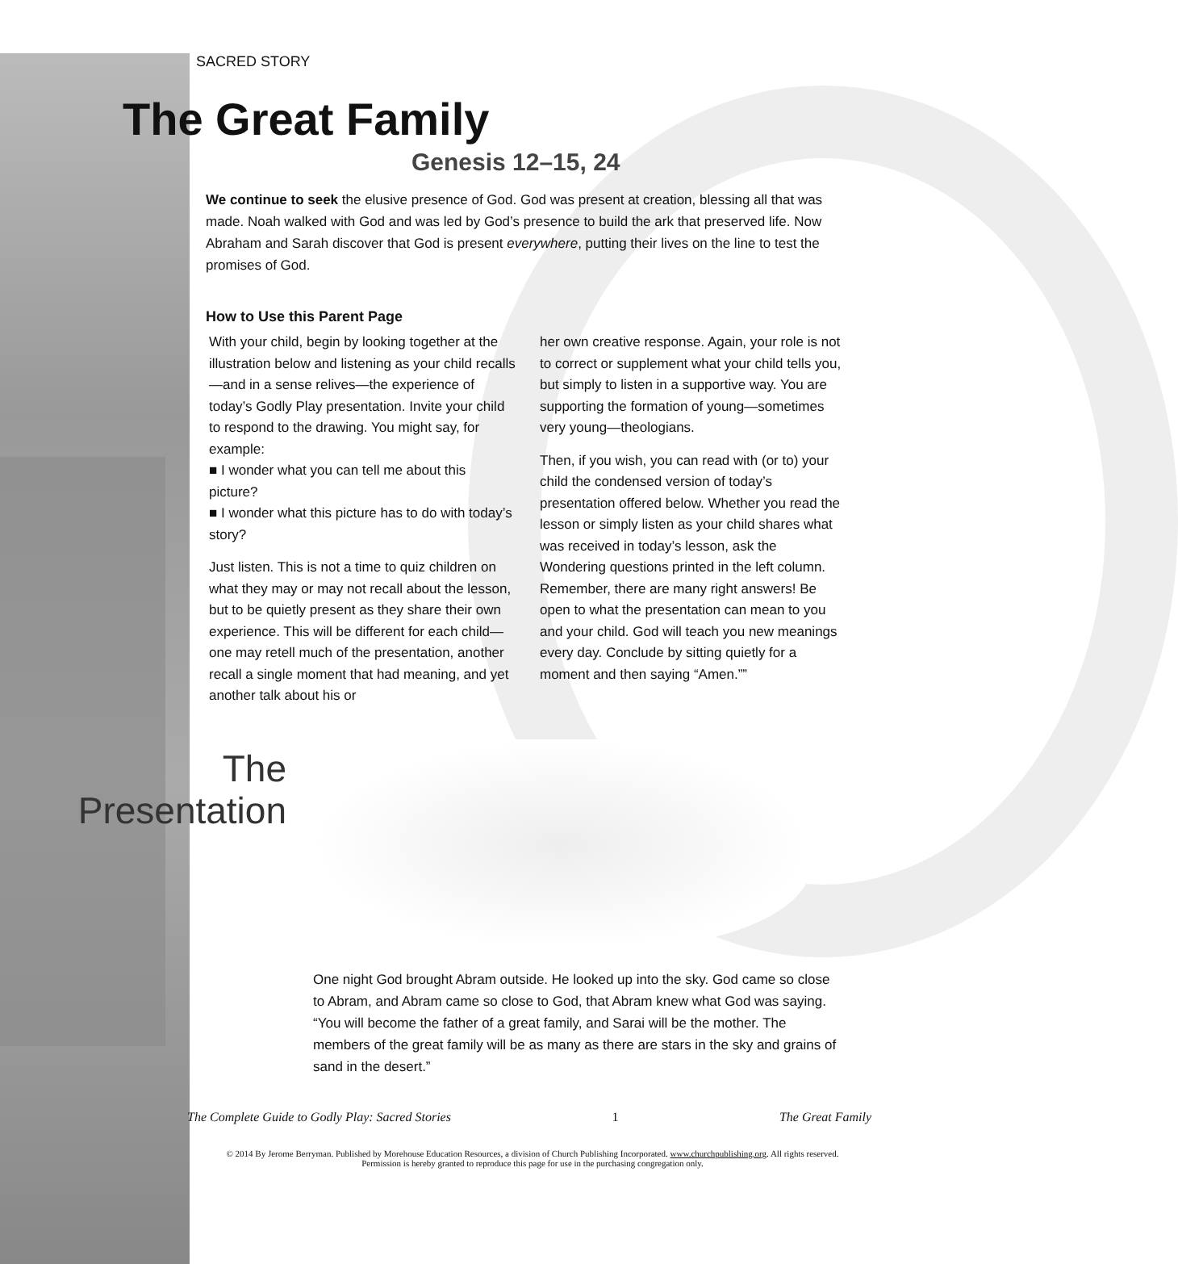SACRED STORY
The Great Family
Genesis 12–15, 24
We continue to seek the elusive presence of God. God was present at creation, blessing all that was made. Noah walked with God and was led by God’s presence to build the ark that preserved life. Now Abraham and Sarah discover that God is present everywhere, putting their lives on the line to test the promises of God.
How to Use this Parent Page
With your child, begin by looking together at the illustration below and listening as your child recalls—and in a sense relives—the experience of today’s Godly Play presentation. Invite your child to respond to the drawing. You might say, for example:
■ I wonder what you can tell me about this picture?
■ I wonder what this picture has to do with today’s story?
Just listen. This is not a time to quiz children on what they may or may not recall about the lesson, but to be quietly present as they share their own experience. This will be different for each child—one may retell much of the presentation, another recall a single moment that had meaning, and yet another talk about his or
her own creative response. Again, your role is not to correct or supplement what your child tells you, but simply to listen in a supportive way. You are supporting the formation of young—sometimes very young—theologians.
Then, if you wish, you can read with (or to) your child the condensed version of today’s presentation offered below. Whether you read the lesson or simply listen as your child shares what was received in today’s lesson, ask the Wondering questions printed in the left column. Remember, there are many right answers! Be open to what the presentation can mean to you and your child. God will teach you new meanings every day. Conclude by sitting quietly for a moment and then saying “Amen.””
The
Presentation
One night God brought Abram outside. He looked up into the sky. God came so close to Abram, and Abram came so close to God, that Abram knew what God was saying. “You will become the father of a great family, and Sarai will be the mother. The members of the great family will be as many as there are stars in the sky and grains of sand in the desert.”
The Complete Guide to Godly Play: Sacred Stories 1 The Great Family
© 2014 By Jerome Berryman. Published by Morehouse Education Resources, a division of Church Publishing Incorporated. www.churchpublishing.org. All rights reserved.
Permission is hereby granted to reproduce this page for use in the purchasing congregation only.